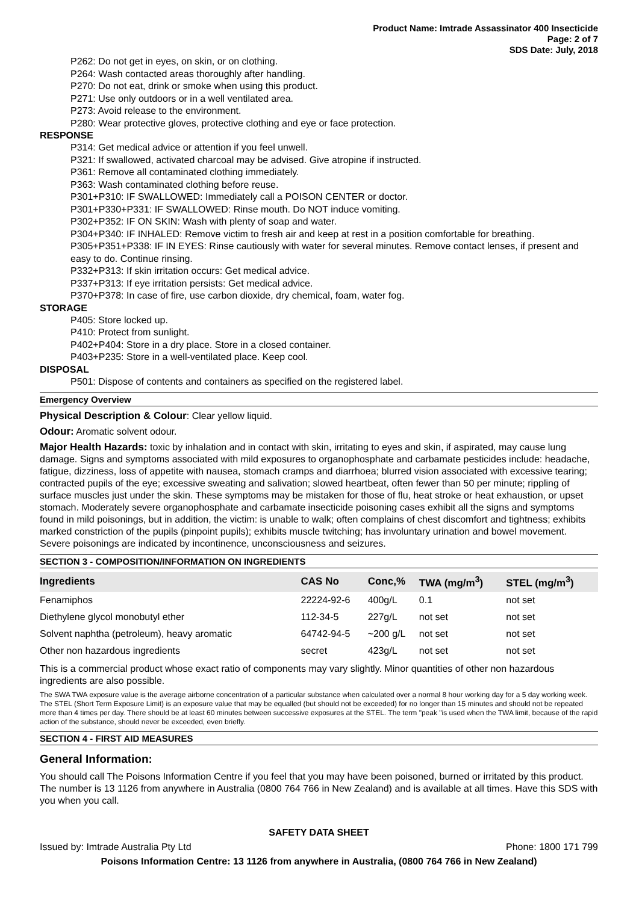Product Name: Imtrade Assassinator 400 Insecticide
Page: 2 of 7
SDS Date: July, 2018
P262: Do not get in eyes, on skin, or on clothing.
P264: Wash contacted areas thoroughly after handling.
P270: Do not eat, drink or smoke when using this product.
P271: Use only outdoors or in a well ventilated area.
P273: Avoid release to the environment.
P280: Wear protective gloves, protective clothing and eye or face protection.
RESPONSE
P314: Get medical advice or attention if you feel unwell.
P321: If swallowed, activated charcoal may be advised. Give atropine if instructed.
P361: Remove all contaminated clothing immediately.
P363: Wash contaminated clothing before reuse.
P301+P310: IF SWALLOWED: Immediately call a POISON CENTER or doctor.
P301+P330+P331: IF SWALLOWED: Rinse mouth. Do NOT induce vomiting.
P302+P352: IF ON SKIN: Wash with plenty of soap and water.
P304+P340: IF INHALED: Remove victim to fresh air and keep at rest in a position comfortable for breathing.
P305+P351+P338: IF IN EYES: Rinse cautiously with water for several minutes. Remove contact lenses, if present and easy to do. Continue rinsing.
P332+P313: If skin irritation occurs: Get medical advice.
P337+P313: If eye irritation persists: Get medical advice.
P370+P378: In case of fire, use carbon dioxide, dry chemical, foam, water fog.
STORAGE
P405: Store locked up.
P410: Protect from sunlight.
P402+P404: Store in a dry place. Store in a closed container.
P403+P235: Store in a well-ventilated place. Keep cool.
DISPOSAL
P501: Dispose of contents and containers as specified on the registered label.
Emergency Overview
Physical Description & Colour: Clear yellow liquid.
Odour: Aromatic solvent odour.
Major Health Hazards: toxic by inhalation and in contact with skin, irritating to eyes and skin, if aspirated, may cause lung damage. Signs and symptoms associated with mild exposures to organophosphate and carbamate pesticides include: headache, fatigue, dizziness, loss of appetite with nausea, stomach cramps and diarrhoea; blurred vision associated with excessive tearing; contracted pupils of the eye; excessive sweating and salivation; slowed heartbeat, often fewer than 50 per minute; rippling of surface muscles just under the skin. These symptoms may be mistaken for those of flu, heat stroke or heat exhaustion, or upset stomach. Moderately severe organophosphate and carbamate insecticide poisoning cases exhibit all the signs and symptoms found in mild poisonings, but in addition, the victim: is unable to walk; often complains of chest discomfort and tightness; exhibits marked constriction of the pupils (pinpoint pupils); exhibits muscle twitching; has involuntary urination and bowel movement. Severe poisonings are indicated by incontinence, unconsciousness and seizures.
SECTION 3 - COMPOSITION/INFORMATION ON INGREDIENTS
| Ingredients | CAS No | Conc,% | TWA (mg/m<sup>3</sup>) | STEL (mg/m<sup>3</sup>) |
| --- | --- | --- | --- | --- |
| Fenamiphos | 22224-92-6 | 400g/L | 0.1 | not set |
| Diethylene glycol monobutyl ether | 112-34-5 | 227g/L | not set | not set |
| Solvent naphtha (petroleum), heavy aromatic | 64742-94-5 | ~200 g/L | not set | not set |
| Other non hazardous ingredients | secret | 423g/L | not set | not set |
This is a commercial product whose exact ratio of components may vary slightly. Minor quantities of other non hazardous ingredients are also possible.
The SWA TWA exposure value is the average airborne concentration of a particular substance when calculated over a normal 8 hour working day for a 5 day working week. The STEL (Short Term Exposure Limit) is an exposure value that may be equalled (but should not be exceeded) for no longer than 15 minutes and should not be repeated more than 4 times per day. There should be at least 60 minutes between successive exposures at the STEL. The term "peak "is used when the TWA limit, because of the rapid action of the substance, should never be exceeded, even briefly.
SECTION 4 - FIRST AID MEASURES
General Information:
You should call The Poisons Information Centre if you feel that you may have been poisoned, burned or irritated by this product. The number is 13 1126 from anywhere in Australia (0800 764 766 in New Zealand) and is available at all times. Have this SDS with you when you call.
SAFETY DATA SHEET
Issued by: Imtrade Australia Pty Ltd Phone: 1800 171 799
Poisons Information Centre: 13 1126 from anywhere in Australia, (0800 764 766 in New Zealand)